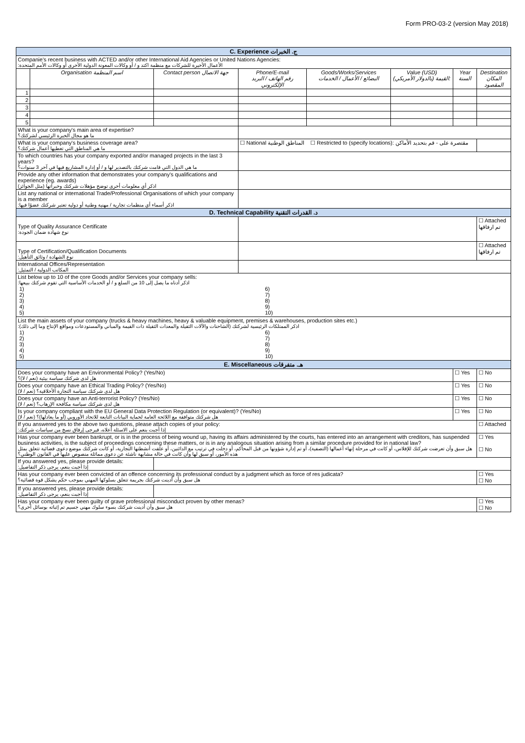Form PRO-03-2 (version May 2018)
| C. Experience ج. الخبرات | | | | | | | |
| Companie's recent business with ACTED and/or other International Aid Agencies or United Nations Agencies: الأعمال الأخيرة للشركات مع منظمة اكتد و / أو وكالات المعونة الدولية الأخرى أو وكالات الأمم المتحدة: | | | | | | | |
| | Organisation اسم المنظمة | Contact person جهة الاتصال | Phone/E-mail رقم الهاتف / البريد الإلكتروني | Goods/Works/Services البضائع / الأعمال / الخدمات | Value (USD) القيمة (بالدولار الأمريكي): | Year السنة | Destination المكان المقصود |
| 1 | | | | | | | |
| 2 | | | | | | | |
| 3 | | | | | | | |
| 4 | | | | | | | |
| 5 | | | | | | | |
| What is your company's main area of expertise? ما هو مجال الخبرة الرئيسي لشركتك؟ | | | | | | | |
| What is your company's business coverage area? ما هي المناطق التي تغطيها أعمال شركتك؟ | | | ☐ National المناطق الوطنية ☐ Restricted to (specify locations): مقتصرة على - قم بتحديد الأماكن | | | | |
| To which countries has your company exported and/or managed projects in the last 3 years? ما هي الدول التي قامت شركتك بالتصدير لها و / أو إدارة المشاريع فيها في آخر 3 سنوات؟ | | | | | | | |
| Provide any other information that demonstrates your company's qualifications and experience (eg. awards) اذكر أي معلومات أخرى توضح مؤهلات شركتك وخبراتها (مثل الجوائز) | | | | | | | |
| List any national or international Trade/Professional Organisations of which your company is a member اذكر أسماء أي منظمات تجارية / مهنية وطنية أو دولية تعتبر شركتك عضوًا فيها: | | | | | | | |
| D. Technical Capability د. القدرات التقنية | | | | | | | |
| Type of Quality Assurance Certificate نوع شهادة ضمان الجودة: | | | | | | | ☐ Attached تم ارفاقها |
| Type of Certification/Qualification Documents نوع الشهادة / وثائق التأهيل: | | | | | | | ☐ Attached تم ارفاقها |
| International Offices/Representation المكاتب الدولية / التمثيل: | | | | | | | |
| List below up to 10 of the core Goods and/or Services your company sells: اذكر أدناه ما يصل إلى 10 من السلع و / أو الخدمات الأساسية التي تقوم شركتك ببيعها: / 1) 2) 3) 4) 5) / 6) 7) 8) 9) 10) / | | | | | | | |
| List the main assets of your company (trucks & heavy machines, heavy & valuable equipment, premises & warehouses, production sites etc.) اذكر الممتلكات الرئيسية لشركتك (الشاحنات والآلات الثقيلة والمعدات الثقيلة ذات القيمة والمباني والمستودعات ومواقع الإنتاج وما إلى ذلك): / 1) 2) 3) 4) 5) / 6) 7) 8) 9) 10) / | | | | | | | |
| E. Miscellaneous هـ. متفرقات | | | | | | | |
| Does your company have an Environmental Policy? (Yes/No) هل لدى شركتك سياسة بيئية (نعم / لا)؟ | | | | | | ☐ Yes | ☐ No |
| Does your company have an Ethical Trading Policy? (Yes/No) هل لدى شركتك سياسة التجارة الأخلاقية؟ (نعم / لا) | | | | | | ☐ Yes | ☐ No |
| Does your company have an Anti-terrorist Policy? (Yes/No) هل لدى شركتك سياسة مكافحة الإرهاب؟ (نعم / لا) | | | | | | ☐ Yes | ☐ No |
| Is your company compliant with the EU General Data Protection Regulation (or equivalent)? (Yes/No) هل شركتك متوافقة مع اللائحة العامة لحماية البيانات التابعة للاتحاد الأوروبي (أو ما يعادلها)؟ (نعم / لا) | | | | | | ☐ Yes | ☐ No |
| If you answered yes to the above two questions, please attach copies of your policy: إذا أجبت بنعم على الاسئلة أعلاه، فيرجى إرفاق نسخ من سياسات شركتك: | | | | | | | ☐ Attached |
| Has your company ever been bankrupt, or is in the process of being wound up, having its affairs administered by the courts, has entered into an arrangement with creditors, has suspended business activities, is the subject of proceedings concerning these matters, or is in any analogous situation arising from a similar procedure provided for in national law? هل سبق وأن تعرضت شركتك للإفلاس، أو كانت في مرحلة إنهاء أعمالها (التصفية)، أو تم إدارة شؤونها من قبل المحاكم، أو دخلت في ترتيب مع الدائنين، أو علقت أنشطتها التجارية، أو كانت شركتك موضع دعوى قضائية تتعلق بمثل هذه الأمور، أو سبق لها وأن كانت في حالة مشابهة ناشئة عن دعوى مماثلة منصوص عليها في القانون الوطني؟ | | | | | | | ☐ Yes ☐ No |
| If you answered yes, please provide details: إذا أجبت بنعم، يرجى ذكر التفاصيل: | | | | | | | |
| Has your company ever been convicted of an offence concerning its professional conduct by a judgment which as force of res judicata? هل سبق وأن أدينت شركتك بجريمة تتعلق بسلوكها المهني بموجب حكم يشكل قوة قضائية؟ | | | | | | | ☐ Yes ☐ No |
| If you answered yes, please provide details: إذا أجبت بنعم، يرجى ذكر التفاصيل: | | | | | | | |
| Has your company ever been guilty of grave professional misconduct proven by other menas? هل سبق وأن أدينت شركتك بسوء سلوك مهني جسيم تم إثباته بوسائل أخرى؟ | | | | | | | ☐ Yes ☐ No |